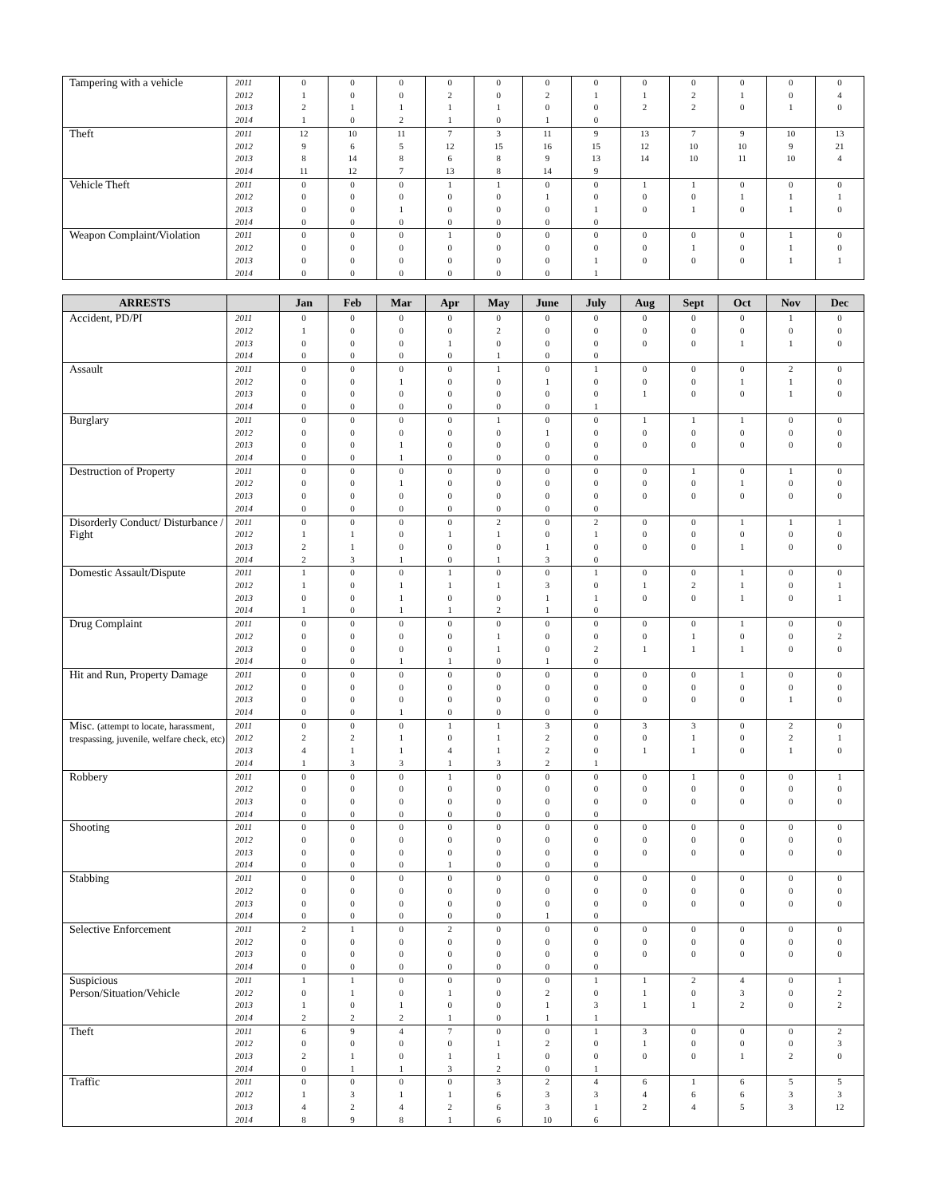| Tampering with a vehicle | 2011 | 0 | 0 | 0 | 0 | 0 | 0 | 0 | 0 | 0 | 0 | 0 | 0 |
| | 2012 | 1 | 0 | 0 | 2 | 0 | 2 | 1 | 1 | 2 | 1 | 0 | 4 |
| | 2013 | 2 | 1 | 1 | 1 | 1 | 0 | 0 | 2 | 2 | 0 | 1 | 0 |
| | 2014 | 1 | 0 | 2 | 1 | 0 | 1 | 0 | | | | | |
| Theft | 2011 | 12 | 10 | 11 | 7 | 3 | 11 | 9 | 13 | 7 | 9 | 10 | 13 |
| | 2012 | 9 | 6 | 5 | 12 | 15 | 16 | 15 | 12 | 10 | 10 | 9 | 21 |
| | 2013 | 8 | 14 | 8 | 6 | 8 | 9 | 13 | 14 | 10 | 11 | 10 | 4 |
| | 2014 | 11 | 12 | 7 | 13 | 8 | 14 | 9 | | | | | |
| Vehicle Theft | 2011 | 0 | 0 | 0 | 1 | 1 | 0 | 0 | 1 | 1 | 0 | 0 | 0 |
| | 2012 | 0 | 0 | 0 | 0 | 0 | 1 | 0 | 0 | 0 | 1 | 1 | 1 |
| | 2013 | 0 | 0 | 1 | 0 | 0 | 0 | 1 | 0 | 1 | 0 | 1 | 0 |
| | 2014 | 0 | 0 | 0 | 0 | 0 | 0 | 0 | | | | | |
| Weapon Complaint/Violation | 2011 | 0 | 0 | 0 | 1 | 0 | 0 | 0 | 0 | 0 | 0 | 1 | 0 |
| | 2012 | 0 | 0 | 0 | 0 | 0 | 0 | 0 | 0 | 1 | 0 | 1 | 0 |
| | 2013 | 0 | 0 | 0 | 0 | 0 | 0 | 1 | 0 | 0 | 0 | 1 | 1 |
| | 2014 | 0 | 0 | 0 | 0 | 0 | 0 | 1 | | | | | |
| ARRESTS | | Jan | Feb | Mar | Apr | May | June | July | Aug | Sept | Oct | Nov | Dec |
| --- | --- | --- | --- | --- | --- | --- | --- | --- | --- | --- | --- | --- | --- |
| Accident, PD/PI | 2011 | 0 | 0 | 0 | 0 | 0 | 0 | 0 | 0 | 0 | 0 | 1 | 0 |
| | 2012 | 1 | 0 | 0 | 0 | 2 | 0 | 0 | 0 | 0 | 0 | 0 | 0 |
| | 2013 | 0 | 0 | 0 | 1 | 0 | 0 | 0 | 0 | 0 | 1 | 1 | 0 |
| | 2014 | 0 | 0 | 0 | 0 | 1 | 0 | 0 | | | | | |
| Assault | 2011 | 0 | 0 | 0 | 0 | 1 | 0 | 1 | 0 | 0 | 0 | 2 | 0 |
| | 2012 | 0 | 0 | 1 | 0 | 0 | 1 | 0 | 0 | 0 | 1 | 1 | 0 |
| | 2013 | 0 | 0 | 0 | 0 | 0 | 0 | 0 | 1 | 0 | 0 | 1 | 0 |
| | 2014 | 0 | 0 | 0 | 0 | 0 | 0 | 1 | | | | | |
| Burglary | 2011 | 0 | 0 | 0 | 0 | 1 | 0 | 0 | 1 | 1 | 1 | 0 | 0 |
| | 2012 | 0 | 0 | 0 | 0 | 0 | 1 | 0 | 0 | 0 | 0 | 0 | 0 |
| | 2013 | 0 | 0 | 1 | 0 | 0 | 0 | 0 | 0 | 0 | 0 | 0 | 0 |
| | 2014 | 0 | 0 | 1 | 0 | 0 | 0 | 0 | | | | | |
| Destruction of Property | 2011 | 0 | 0 | 0 | 0 | 0 | 0 | 0 | 0 | 1 | 0 | 1 | 0 |
| | 2012 | 0 | 0 | 1 | 0 | 0 | 0 | 0 | 0 | 0 | 1 | 0 | 0 |
| | 2013 | 0 | 0 | 0 | 0 | 0 | 0 | 0 | 0 | 0 | 0 | 0 | 0 |
| | 2014 | 0 | 0 | 0 | 0 | 0 | 0 | 0 | | | | | |
| Disorderly Conduct/ Disturbance / Fight | 2011 | 0 | 0 | 0 | 0 | 2 | 0 | 2 | 0 | 0 | 1 | 1 | 1 |
| | 2012 | 1 | 1 | 0 | 1 | 1 | 0 | 1 | 0 | 0 | 0 | 0 | 0 |
| | 2013 | 2 | 1 | 0 | 0 | 0 | 1 | 0 | 0 | 0 | 1 | 0 | 0 |
| | 2014 | 2 | 3 | 1 | 0 | 1 | 3 | 0 | | | | | |
| Domestic Assault/Dispute | 2011 | 1 | 0 | 0 | 1 | 0 | 0 | 1 | 0 | 0 | 1 | 0 | 0 |
| | 2012 | 1 | 0 | 1 | 1 | 1 | 3 | 0 | 1 | 2 | 1 | 0 | 1 |
| | 2013 | 0 | 0 | 1 | 0 | 0 | 1 | 1 | 0 | 0 | 1 | 0 | 1 |
| | 2014 | 1 | 0 | 1 | 1 | 2 | 1 | 0 | | | | | |
| Drug Complaint | 2011 | 0 | 0 | 0 | 0 | 0 | 0 | 0 | 0 | 0 | 1 | 0 | 0 |
| | 2012 | 0 | 0 | 0 | 0 | 1 | 0 | 0 | 0 | 1 | 0 | 0 | 2 |
| | 2013 | 0 | 0 | 0 | 0 | 1 | 0 | 2 | 1 | 1 | 1 | 0 | 0 |
| | 2014 | 0 | 0 | 1 | 1 | 0 | 1 | 0 | | | | | |
| Hit and Run, Property Damage | 2011 | 0 | 0 | 0 | 0 | 0 | 0 | 0 | 0 | 0 | 1 | 0 | 0 |
| | 2012 | 0 | 0 | 0 | 0 | 0 | 0 | 0 | 0 | 0 | 0 | 0 | 0 |
| | 2013 | 0 | 0 | 0 | 0 | 0 | 0 | 0 | 0 | 0 | 0 | 1 | 0 |
| | 2014 | 0 | 0 | 1 | 0 | 0 | 0 | 0 | | | | | |
| Misc. (attempt to locate, harassment, trespassing, juvenile, welfare check, etc) | 2011 | 0 | 0 | 0 | 1 | 1 | 3 | 0 | 3 | 3 | 0 | 2 | 0 |
| | 2012 | 2 | 2 | 1 | 0 | 1 | 2 | 0 | 0 | 1 | 0 | 2 | 1 |
| | 2013 | 4 | 1 | 1 | 4 | 1 | 2 | 0 | 1 | 1 | 0 | 1 | 0 |
| | 2014 | 1 | 3 | 3 | 1 | 3 | 2 | 1 | | | | | |
| Robbery | 2011 | 0 | 0 | 0 | 1 | 0 | 0 | 0 | 0 | 1 | 0 | 0 | 1 |
| | 2012 | 0 | 0 | 0 | 0 | 0 | 0 | 0 | 0 | 0 | 0 | 0 | 0 |
| | 2013 | 0 | 0 | 0 | 0 | 0 | 0 | 0 | 0 | 0 | 0 | 0 | 0 |
| | 2014 | 0 | 0 | 0 | 0 | 0 | 0 | 0 | | | | | |
| Shooting | 2011 | 0 | 0 | 0 | 0 | 0 | 0 | 0 | 0 | 0 | 0 | 0 | 0 |
| | 2012 | 0 | 0 | 0 | 0 | 0 | 0 | 0 | 0 | 0 | 0 | 0 | 0 |
| | 2013 | 0 | 0 | 0 | 0 | 0 | 0 | 0 | 0 | 0 | 0 | 0 | 0 |
| | 2014 | 0 | 0 | 0 | 1 | 0 | 0 | 0 | | | | | |
| Stabbing | 2011 | 0 | 0 | 0 | 0 | 0 | 0 | 0 | 0 | 0 | 0 | 0 | 0 |
| | 2012 | 0 | 0 | 0 | 0 | 0 | 0 | 0 | 0 | 0 | 0 | 0 | 0 |
| | 2013 | 0 | 0 | 0 | 0 | 0 | 0 | 0 | 0 | 0 | 0 | 0 | 0 |
| | 2014 | 0 | 0 | 0 | 0 | 0 | 1 | 0 | | | | | |
| Selective Enforcement | 2011 | 2 | 1 | 0 | 2 | 0 | 0 | 0 | 0 | 0 | 0 | 0 | 0 |
| | 2012 | 0 | 0 | 0 | 0 | 0 | 0 | 0 | 0 | 0 | 0 | 0 | 0 |
| | 2013 | 0 | 0 | 0 | 0 | 0 | 0 | 0 | 0 | 0 | 0 | 0 | 0 |
| | 2014 | 0 | 0 | 0 | 0 | 0 | 0 | 0 | | | | | |
| Suspicious Person/Situation/Vehicle | 2011 | 1 | 1 | 0 | 0 | 0 | 0 | 1 | 1 | 2 | 4 | 0 | 1 |
| | 2012 | 0 | 1 | 0 | 1 | 0 | 2 | 0 | 1 | 0 | 3 | 0 | 2 |
| | 2013 | 1 | 0 | 1 | 0 | 0 | 1 | 3 | 1 | 1 | 2 | 0 | 2 |
| | 2014 | 2 | 2 | 2 | 1 | 0 | 1 | 1 | | | | | |
| Theft | 2011 | 6 | 9 | 4 | 7 | 0 | 0 | 1 | 3 | 0 | 0 | 0 | 2 |
| | 2012 | 0 | 0 | 0 | 0 | 1 | 2 | 0 | 1 | 0 | 0 | 0 | 3 |
| | 2013 | 2 | 1 | 0 | 1 | 1 | 0 | 0 | 0 | 0 | 1 | 2 | 0 |
| | 2014 | 0 | 1 | 1 | 3 | 2 | 0 | 1 | | | | | |
| Traffic | 2011 | 0 | 0 | 0 | 0 | 3 | 2 | 4 | 6 | 1 | 6 | 5 | 5 |
| | 2012 | 1 | 3 | 1 | 1 | 6 | 3 | 3 | 4 | 6 | 6 | 3 | 3 |
| | 2013 | 4 | 2 | 4 | 2 | 6 | 3 | 1 | 2 | 4 | 5 | 3 | 12 |
| | 2014 | 8 | 9 | 8 | 1 | 6 | 10 | 6 | | | | | |